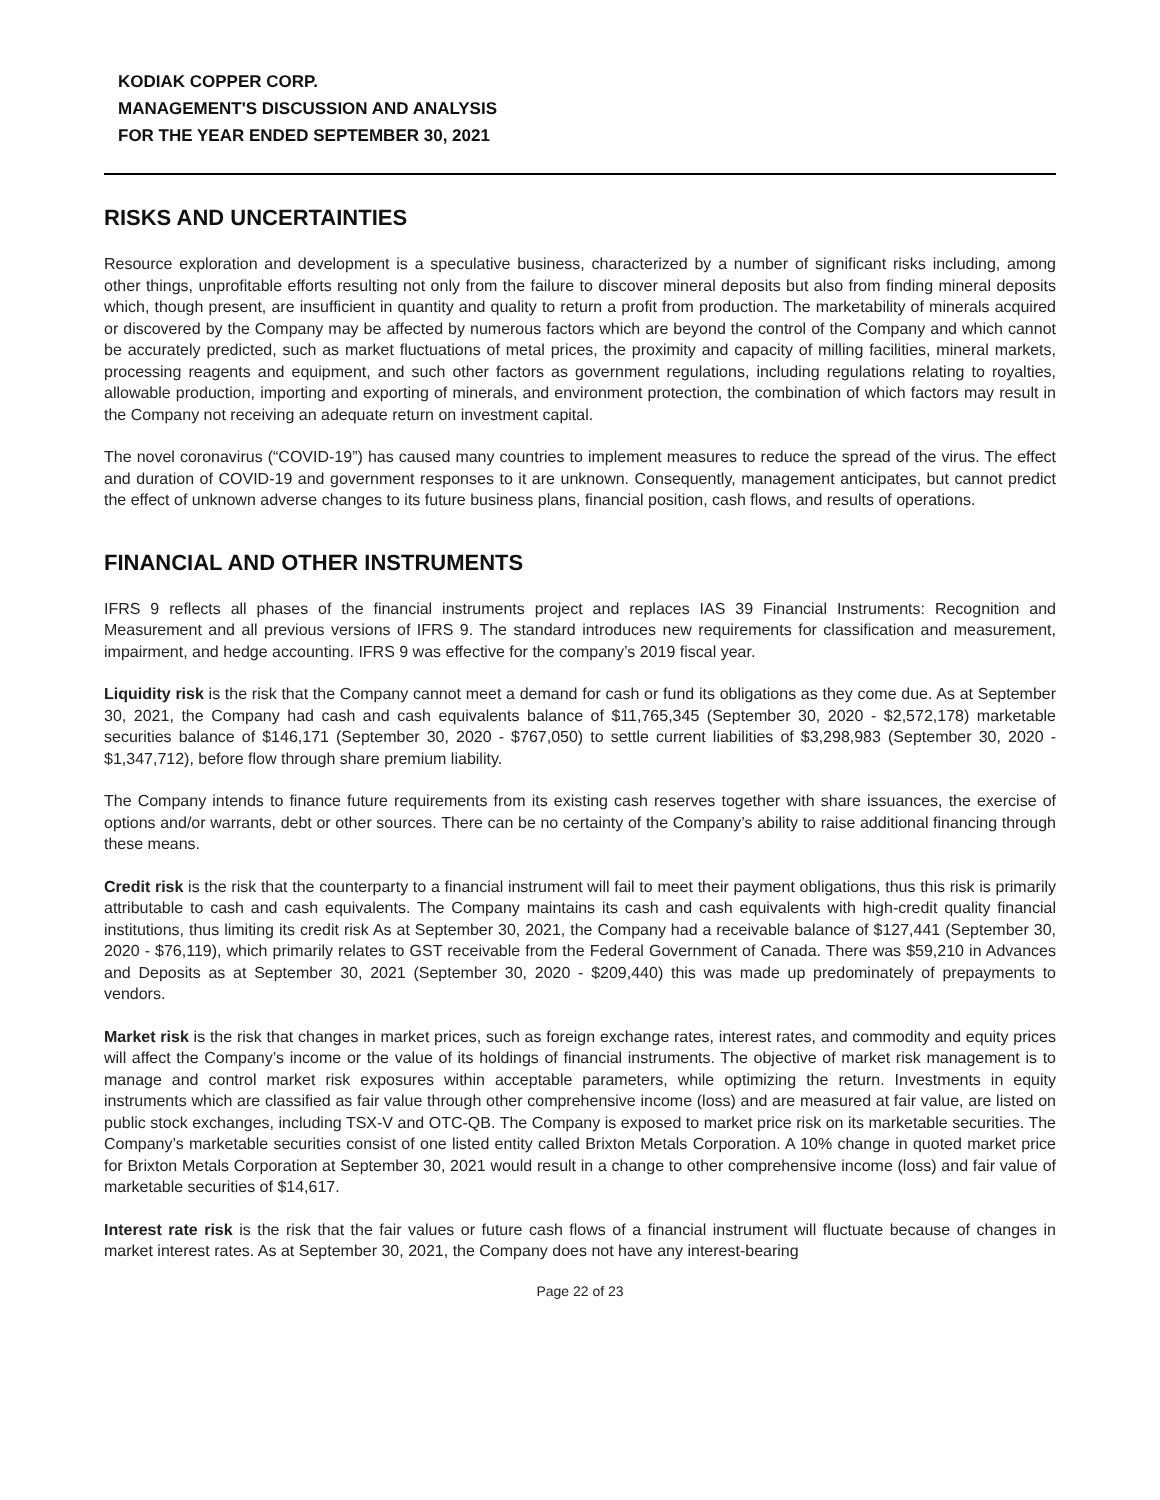KODIAK COPPER CORP.
MANAGEMENT'S DISCUSSION AND ANALYSIS
FOR THE YEAR ENDED SEPTEMBER 30, 2021
RISKS AND UNCERTAINTIES
Resource exploration and development is a speculative business, characterized by a number of significant risks including, among other things, unprofitable efforts resulting not only from the failure to discover mineral deposits but also from finding mineral deposits which, though present, are insufficient in quantity and quality to return a profit from production. The marketability of minerals acquired or discovered by the Company may be affected by numerous factors which are beyond the control of the Company and which cannot be accurately predicted, such as market fluctuations of metal prices, the proximity and capacity of milling facilities, mineral markets, processing reagents and equipment, and such other factors as government regulations, including regulations relating to royalties, allowable production, importing and exporting of minerals, and environment protection, the combination of which factors may result in the Company not receiving an adequate return on investment capital.
The novel coronavirus (“COVID-19”) has caused many countries to implement measures to reduce the spread of the virus. The effect and duration of COVID-19 and government responses to it are unknown. Consequently, management anticipates, but cannot predict the effect of unknown adverse changes to its future business plans, financial position, cash flows, and results of operations.
FINANCIAL AND OTHER INSTRUMENTS
IFRS 9 reflects all phases of the financial instruments project and replaces IAS 39 Financial Instruments: Recognition and Measurement and all previous versions of IFRS 9. The standard introduces new requirements for classification and measurement, impairment, and hedge accounting. IFRS 9 was effective for the company’s 2019 fiscal year.
Liquidity risk is the risk that the Company cannot meet a demand for cash or fund its obligations as they come due. As at September 30, 2021, the Company had cash and cash equivalents balance of $11,765,345 (September 30, 2020 - $2,572,178) marketable securities balance of $146,171 (September 30, 2020 - $767,050) to settle current liabilities of $3,298,983 (September 30, 2020 - $1,347,712), before flow through share premium liability.
The Company intends to finance future requirements from its existing cash reserves together with share issuances, the exercise of options and/or warrants, debt or other sources. There can be no certainty of the Company’s ability to raise additional financing through these means.
Credit risk is the risk that the counterparty to a financial instrument will fail to meet their payment obligations, thus this risk is primarily attributable to cash and cash equivalents. The Company maintains its cash and cash equivalents with high-credit quality financial institutions, thus limiting its credit risk As at September 30, 2021, the Company had a receivable balance of $127,441 (September 30, 2020 - $76,119), which primarily relates to GST receivable from the Federal Government of Canada. There was $59,210 in Advances and Deposits as at September 30, 2021 (September 30, 2020 - $209,440) this was made up predominately of prepayments to vendors.
Market risk is the risk that changes in market prices, such as foreign exchange rates, interest rates, and commodity and equity prices will affect the Company’s income or the value of its holdings of financial instruments. The objective of market risk management is to manage and control market risk exposures within acceptable parameters, while optimizing the return. Investments in equity instruments which are classified as fair value through other comprehensive income (loss) and are measured at fair value, are listed on public stock exchanges, including TSX-V and OTC-QB. The Company is exposed to market price risk on its marketable securities. The Company’s marketable securities consist of one listed entity called Brixton Metals Corporation. A 10% change in quoted market price for Brixton Metals Corporation at September 30, 2021 would result in a change to other comprehensive income (loss) and fair value of marketable securities of $14,617.
Interest rate risk is the risk that the fair values or future cash flows of a financial instrument will fluctuate because of changes in market interest rates. As at September 30, 2021, the Company does not have any interest-bearing
Page 22 of 23